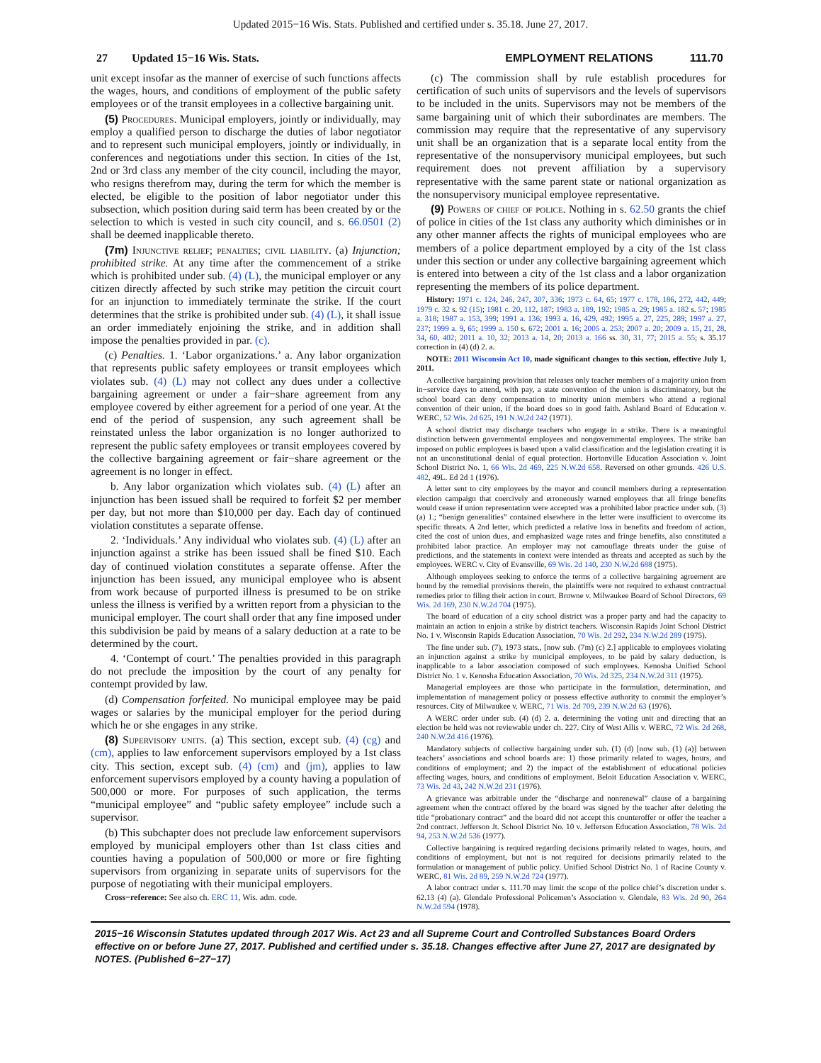Updated 2015−16 Wis. Stats. Published and certified under s. 35.18. June 27, 2017.
27 Updated 15−16 Wis. Stats. EMPLOYMENT RELATIONS 111.70
unit except insofar as the manner of exercise of such functions affects the wages, hours, and conditions of employment of the public safety employees or of the transit employees in a collective bargaining unit.
(5) Procedures. Municipal employers, jointly or individually, may employ a qualified person to discharge the duties of labor negotiator and to represent such municipal employers, jointly or individually, in conferences and negotiations under this section. In cities of the 1st, 2nd or 3rd class any member of the city council, including the mayor, who resigns therefrom may, during the term for which the member is elected, be eligible to the position of labor negotiator under this subsection, which position during said term has been created by or the selection to which is vested in such city council, and s. 66.0501 (2) shall be deemed inapplicable thereto.
(7m) Injunctive relief; penalties; civil liability. (a) Injunction; prohibited strike. At any time after the commencement of a strike which is prohibited under sub. (4) (L), the municipal employer or any citizen directly affected by such strike may petition the circuit court for an injunction to immediately terminate the strike. If the court determines that the strike is prohibited under sub. (4) (L), it shall issue an order immediately enjoining the strike, and in addition shall impose the penalties provided in par. (c).
(c) Penalties. 1. ‘Labor organizations.’ a. Any labor organization that represents public safety employees or transit employees which violates sub. (4) (L) may not collect any dues under a collective bargaining agreement or under a fair−share agreement from any employee covered by either agreement for a period of one year. At the end of the period of suspension, any such agreement shall be reinstated unless the labor organization is no longer authorized to represent the public safety employees or transit employees covered by the collective bargaining agreement or fair−share agreement or the agreement is no longer in effect.
b. Any labor organization which violates sub. (4) (L) after an injunction has been issued shall be required to forfeit $2 per member per day, but not more than $10,000 per day. Each day of continued violation constitutes a separate offense.
2. ‘Individuals.’ Any individual who violates sub. (4) (L) after an injunction against a strike has been issued shall be fined $10. Each day of continued violation constitutes a separate offense. After the injunction has been issued, any municipal employee who is absent from work because of purported illness is presumed to be on strike unless the illness is verified by a written report from a physician to the municipal employer. The court shall order that any fine imposed under this subdivision be paid by means of a salary deduction at a rate to be determined by the court.
4. ‘Contempt of court.’ The penalties provided in this paragraph do not preclude the imposition by the court of any penalty for contempt provided by law.
(d) Compensation forfeited. No municipal employee may be paid wages or salaries by the municipal employer for the period during which he or she engages in any strike.
(8) Supervisory units. (a) This section, except sub. (4) (cg) and (cm), applies to law enforcement supervisors employed by a 1st class city. This section, except sub. (4) (cm) and (jm), applies to law enforcement supervisors employed by a county having a population of 500,000 or more. For purposes of such application, the terms “municipal employee” and “public safety employee” include such a supervisor.
(b) This subchapter does not preclude law enforcement supervisors employed by municipal employers other than 1st class cities and counties having a population of 500,000 or more or fire fighting supervisors from organizing in separate units of supervisors for the purpose of negotiating with their municipal employers.
Cross−reference: See also ch. ERC 11, Wis. adm. code.
(c) The commission shall by rule establish procedures for certification of such units of supervisors and the levels of supervisors to be included in the units. Supervisors may not be members of the same bargaining unit of which their subordinates are members. The commission may require that the representative of any supervisory unit shall be an organization that is a separate local entity from the representative of the nonsupervisory municipal employees, but such requirement does not prevent affiliation by a supervisory representative with the same parent state or national organization as the nonsupervisory municipal employee representative.
(9) Powers of chief of police. Nothing in s. 62.50 grants the chief of police in cities of the 1st class any authority which diminishes or in any other manner affects the rights of municipal employees who are members of a police department employed by a city of the 1st class under this section or under any collective bargaining agreement which is entered into between a city of the 1st class and a labor organization representing the members of its police department.
History: 1971 c. 124, 246, 247, 307, 336; 1973 c. 64, 65; 1977 c. 178, 186, 272, 442, 449; 1979 c. 32 s. 92 (15); 1981 c. 20, 112, 187; 1983 a. 189, 192; 1985 a. 29; 1985 a. 182 s. 57; 1985 a. 318; 1987 a. 153, 399; 1991 a. 136; 1993 a. 16, 429, 492; 1995 a. 27, 225, 289; 1997 a. 27, 237; 1999 a. 9, 65; 1999 a. 150 s. 672; 2001 a. 16; 2005 a. 253; 2007 a. 20; 2009 a. 15, 21, 28, 34, 60, 402; 2011 a. 10, 32; 2013 a. 14, 20; 2013 a. 166 ss. 30, 31, 77; 2015 a. 55; s. 35.17 correction in (4) (d) 2. a.
NOTE: 2011 Wisconsin Act 10, made significant changes to this section, effective July 1, 2011.
A collective bargaining provision that releases only teacher members of a majority union from in−service days to attend, with pay, a state convention of the union is discriminatory, but the school board can deny compensation to minority union members who attend a regional convention of their union, if the board does so in good faith. Ashland Board of Education v. WERC, 52 Wis. 2d 625, 191 N.W.2d 242 (1971).
A school district may discharge teachers who engage in a strike. There is a meaningful distinction between governmental employees and nongovernmental employees. The strike ban imposed on public employees is based upon a valid classification and the legislation creating it is not an unconstitutional denial of equal protection. Hortonville Education Association v. Joint School District No. 1, 66 Wis. 2d 469, 225 N.W.2d 658. Reversed on other grounds. 426 U.S. 482, 49L. Ed 2d 1 (1976).
A letter sent to city employees by the mayor and council members during a representation election campaign that coercively and erroneously warned employees that all fringe benefits would cease if union representation were accepted was a prohibited labor practice under sub. (3) (a) 1.; “benign generalities” contained elsewhere in the letter were insufficient to overcome its specific threats. A 2nd letter, which predicted a relative loss in benefits and freedom of action, cited the cost of union dues, and emphasized wage rates and fringe benefits, also constituted a prohibited labor practice. An employer may not camouflage threats under the guise of predictions, and the statements in context were intended as threats and accepted as such by the employees. WERC v. City of Evansville, 69 Wis. 2d 140, 230 N.W.2d 688 (1975).
Although employees seeking to enforce the terms of a collective bargaining agreement are bound by the remedial provisions therein, the plaintiffs were not required to exhaust contractual remedies prior to filing their action in court. Browne v. Milwaukee Board of School Directors, 69 Wis. 2d 169, 230 N.W.2d 704 (1975).
The board of education of a city school district was a proper party and had the capacity to maintain an action to enjoin a strike by district teachers. Wisconsin Rapids Joint School District No. 1 v. Wisconsin Rapids Education Association, 70 Wis. 2d 292, 234 N.W.2d 289 (1975).
The fine under sub. (7), 1973 stats., [now sub. (7m) (c) 2.] applicable to employees violating an injunction against a strike by municipal employees, to be paid by salary deduction, is inapplicable to a labor association composed of such employees. Kenosha Unified School District No. 1 v. Kenosha Education Association, 70 Wis. 2d 325, 234 N.W.2d 311 (1975).
Managerial employees are those who participate in the formulation, determination, and implementation of management policy or possess effective authority to commit the employer’s resources. City of Milwaukee v. WERC, 71 Wis. 2d 709, 239 N.W.2d 63 (1976).
A WERC order under sub. (4) (d) 2. a. determining the voting unit and directing that an election be held was not reviewable under ch. 227. City of West Allis v. WERC, 72 Wis. 2d 268, 240 N.W.2d 416 (1976).
Mandatory subjects of collective bargaining under sub. (1) (d) [now sub. (1) (a)] between teachers’ associations and school boards are: 1) those primarily related to wages, hours, and conditions of employment; and 2) the impact of the establishment of educational policies affecting wages, hours, and conditions of employment. Beloit Education Association v. WERC, 73 Wis. 2d 43, 242 N.W.2d 231 (1976).
A grievance was arbitrable under the “discharge and nonrenewal” clause of a bargaining agreement when the contract offered by the board was signed by the teacher after deleting the title “probationary contract” and the board did not accept this counteroffer or offer the teacher a 2nd contract. Jefferson Jt. School District No. 10 v. Jefferson Education Association, 78 Wis. 2d 94, 253 N.W.2d 536 (1977).
Collective bargaining is required regarding decisions primarily related to wages, hours, and conditions of employment, but not is not required for decisions primarily related to the formulation or management of public policy. Unified School District No. 1 of Racine County v. WERC, 81 Wis. 2d 89, 259 N.W.2d 724 (1977).
A labor contract under s. 111.70 may limit the scope of the police chief’s discretion under s. 62.13 (4) (a). Glendale Professional Policemen’s Association v. Glendale, 83 Wis. 2d 90, 264 N.W.2d 594 (1978).
2015−16 Wisconsin Statutes updated through 2017 Wis. Act 23 and all Supreme Court and Controlled Substances Board Orders effective on or before June 27, 2017. Published and certified under s. 35.18. Changes effective after June 27, 2017 are designated by NOTES. (Published 6−27−17)